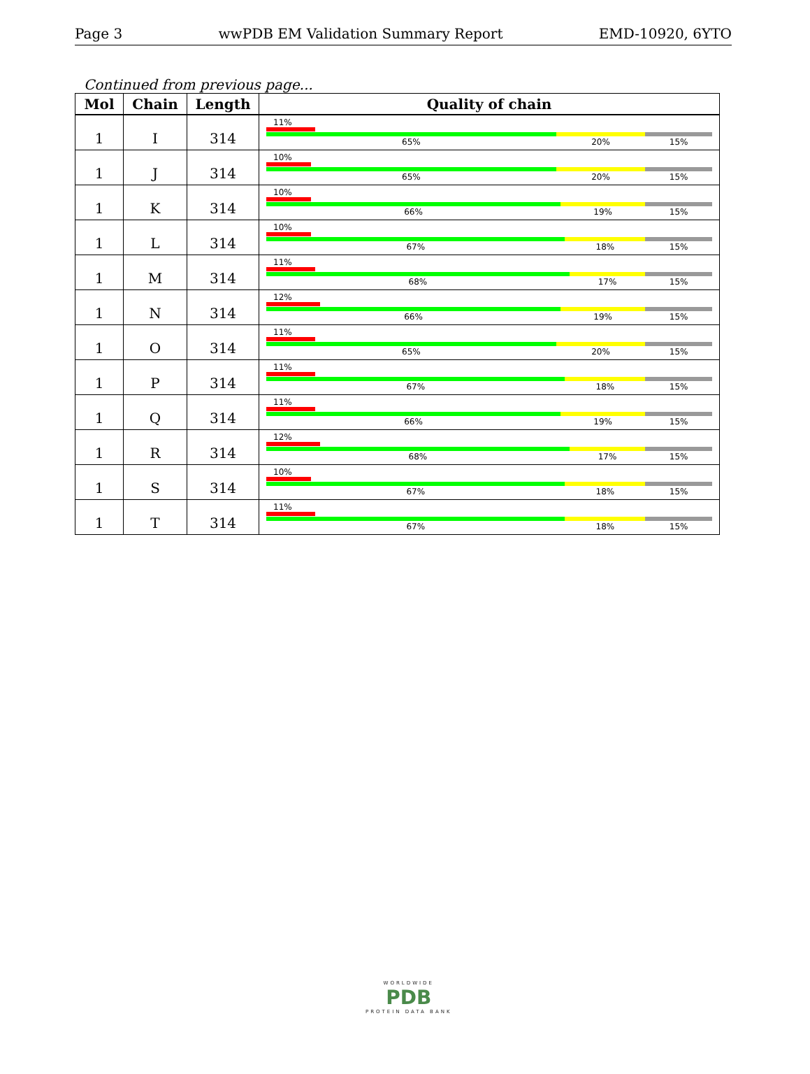Page 3 wwPDB EM Validation Summary Report EMD-10920, 6YTO
Continued from previous page...
| Mol | Chain | Length | Quality of chain |
| --- | --- | --- | --- |
| 1 | I | 314 | 11% 65% 20% 15% |
| 1 | J | 314 | 10% 65% 20% 15% |
| 1 | K | 314 | 10% 66% 19% 15% |
| 1 | L | 314 | 10% 67% 18% 15% |
| 1 | M | 314 | 11% 68% 17% 15% |
| 1 | N | 314 | 12% 66% 19% 15% |
| 1 | O | 314 | 11% 65% 20% 15% |
| 1 | P | 314 | 11% 67% 18% 15% |
| 1 | Q | 314 | 11% 66% 19% 15% |
| 1 | R | 314 | 12% 68% 17% 15% |
| 1 | S | 314 | 10% 67% 18% 15% |
| 1 | T | 314 | 11% 67% 18% 15% |
WORLDWIDE
PDB
PROTEIN DATA BANK